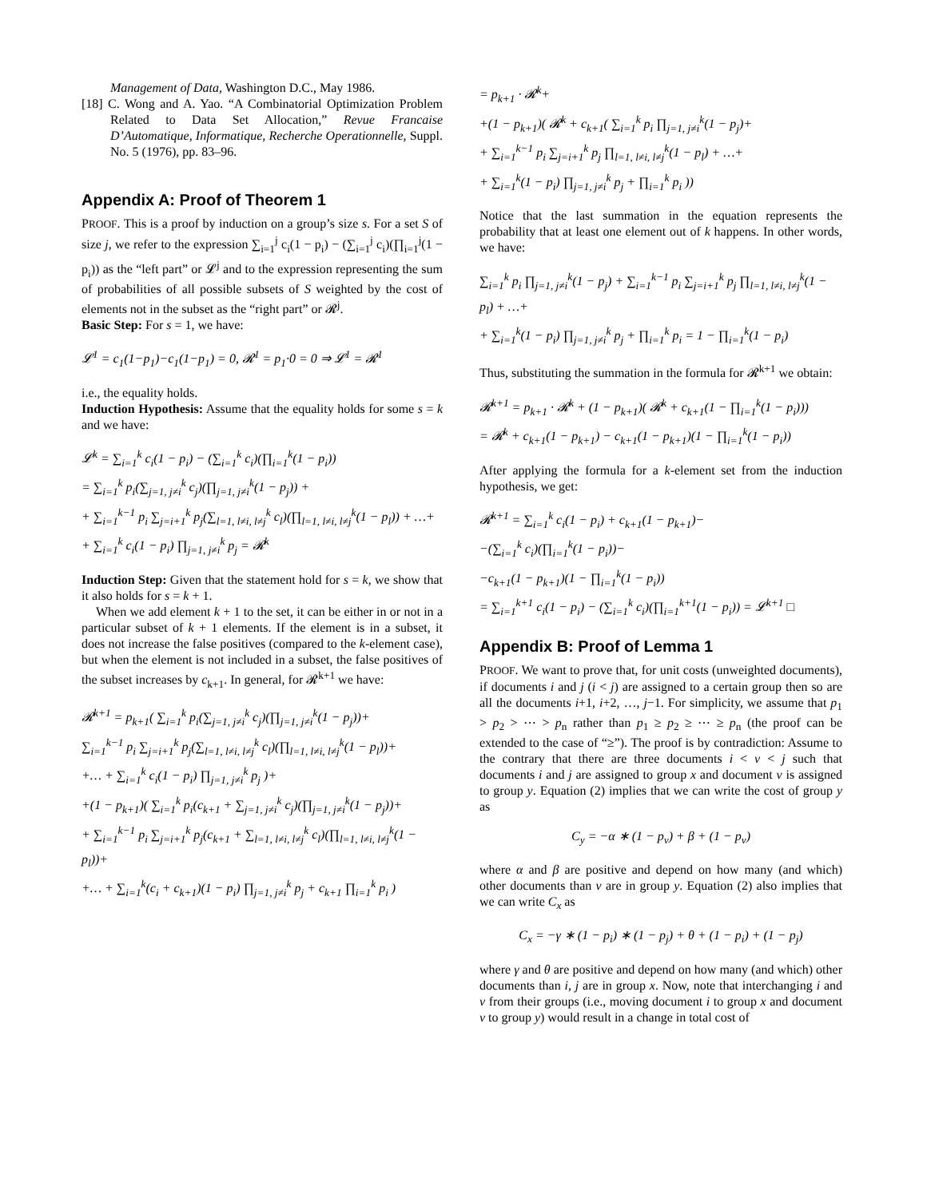Management of Data, Washington D.C., May 1986.
[18] C. Wong and A. Yao. “A Combinatorial Optimization Problem Related to Data Set Allocation,” Revue Francaise D’Automatique, Informatique, Recherche Operationnelle, Suppl. No. 5 (1976), pp. 83–96.
Appendix A: Proof of Theorem 1
PROOF. This is a proof by induction on a group’s size s. For a set S of size j, we refer to the expression ∑<sub>i=1</sub><sup>j</sup> c<sub>i</sub>(1 − p<sub>i</sub>) − (∑<sub>i=1</sub><sup>j</sup> c<sub>i</sub>)(∏<sub>i=1</sub><sup>j</sup>(1 − p<sub>i</sub>)) as the “left part” or 𝓛<sup>j</sup> and to the expression representing the sum of probabilities of all possible subsets of S weighted by the cost of elements not in the subset as the “right part” or 𝓡<sup>j</sup>.
Basic Step: For s = 1, we have:
𝓛<sup>1</sup> = c<sub>1</sub>(1−p<sub>1</sub>)−c<sub>1</sub>(1−p<sub>1</sub>) = 0, 𝓡<sup>1</sup> = p<sub>1</sub>·0 = 0 ⇒ 𝓛<sup>1</sup> = 𝓡<sup>1</sup>
i.e., the equality holds.
Induction Hypothesis: Assume that the equality holds for some s = k and we have:
𝓛<sup>k</sup> = ∑<sub>i=1</sub><sup>k</sup> c<sub>i</sub>(1 − p<sub>i</sub>) − (∑<sub>i=1</sub><sup>k</sup> c<sub>i</sub>)(∏<sub>i=1</sub><sup>k</sup>(1 − p<sub>i</sub>))
= ∑<sub>i=1</sub><sup>k</sup> p<sub>i</sub>(∑<sub>j=1, j≠i</sub><sup>k</sup> c<sub>j</sub>)(∏<sub>j=1, j≠i</sub><sup>k</sup>(1 − p<sub>j</sub>)) +
+ ∑<sub>i=1</sub><sup>k−1</sup> p<sub>i</sub> ∑<sub>j=i+1</sub><sup>k</sup> p<sub>j</sub>(∑<sub>l=1, l≠i, l≠j</sub><sup>k</sup> c<sub>l</sub>)(∏<sub>l=1, l≠i, l≠j</sub><sup>k</sup>(1 − p<sub>l</sub>)) + …+
+ ∑<sub>i=1</sub><sup>k</sup> c<sub>i</sub>(1 − p<sub>i</sub>) ∏<sub>j=1, j≠i</sub><sup>k</sup> p<sub>j</sub> = 𝓡<sup>k</sup>
Induction Step: Given that the statement hold for s = k, we show that it also holds for s = k + 1.
When we add element k + 1 to the set, it can be either in or not in a particular subset of k + 1 elements. If the element is in a subset, it does not increase the false positives (compared to the k-element case), but when the element is not included in a subset, the false positives of the subset increases by c<sub>k+1</sub>. In general, for 𝓡<sup>k+1</sup> we have:
𝓡<sup>k+1</sup> = p<sub>k+1</sub>( ∑<sub>i=1</sub><sup>k</sup> p<sub>i</sub>(∑<sub>j=1, j≠i</sub><sup>k</sup> c<sub>j</sub>)(∏<sub>j=1, j≠i</sub><sup>k</sup>(1 − p<sub>j</sub>))+
∑<sub>i=1</sub><sup>k−1</sup> p<sub>i</sub> ∑<sub>j=i+1</sub><sup>k</sup> p<sub>j</sub>(∑<sub>l=1, l≠i, l≠j</sub><sup>k</sup> c<sub>l</sub>)(∏<sub>l=1, l≠i, l≠j</sub><sup>k</sup>(1 − p<sub>l</sub>))+
+… + ∑<sub>i=1</sub><sup>k</sup> c<sub>i</sub>(1 − p<sub>i</sub>) ∏<sub>j=1, j≠i</sub><sup>k</sup> p<sub>j</sub> )+
+(1 − p<sub>k+1</sub>)( ∑<sub>i=1</sub><sup>k</sup> p<sub>i</sub>(c<sub>k+1</sub> + ∑<sub>j=1, j≠i</sub><sup>k</sup> c<sub>j</sub>)(∏<sub>j=1, j≠i</sub><sup>k</sup>(1 − p<sub>j</sub>))+
+ ∑<sub>i=1</sub><sup>k−1</sup> p<sub>i</sub> ∑<sub>j=i+1</sub><sup>k</sup> p<sub>j</sub>(c<sub>k+1</sub> + ∑<sub>l=1, l≠i, l≠j</sub><sup>k</sup> c<sub>l</sub>)(∏<sub>l=1, l≠i, l≠j</sub><sup>k</sup>(1 − p<sub>l</sub>))+
+… + ∑<sub>i=1</sub><sup>k</sup>(c<sub>i</sub> + c<sub>k+1</sub>)(1 − p<sub>i</sub>) ∏<sub>j=1, j≠i</sub><sup>k</sup> p<sub>j</sub> + c<sub>k+1</sub> ∏<sub>i=1</sub><sup>k</sup> p<sub>i</sub> )
= p<sub>k+1</sub> · 𝓡<sup>k</sup>+
+(1 − p<sub>k+1</sub>)( 𝓡<sup>k</sup> + c<sub>k+1</sub>( ∑<sub>i=1</sub><sup>k</sup> p<sub>i</sub> ∏<sub>j=1, j≠i</sub><sup>k</sup>(1 − p<sub>j</sub>)+
+ ∑<sub>i=1</sub><sup>k−1</sup> p<sub>i</sub> ∑<sub>j=i+1</sub><sup>k</sup> p<sub>j</sub> ∏<sub>l=1, l≠i, l≠j</sub><sup>k</sup>(1 − p<sub>l</sub>) + …+
+ ∑<sub>i=1</sub><sup>k</sup>(1 − p<sub>i</sub>) ∏<sub>j=1, j≠i</sub><sup>k</sup> p<sub>j</sub> + ∏<sub>i=1</sub><sup>k</sup> p<sub>i</sub> ))
Notice that the last summation in the equation represents the probability that at least one element out of k happens. In other words, we have:
∑<sub>i=1</sub><sup>k</sup> p<sub>i</sub> ∏<sub>j=1, j≠i</sub><sup>k</sup>(1 − p<sub>j</sub>) + ∑<sub>i=1</sub><sup>k−1</sup> p<sub>i</sub> ∑<sub>j=i+1</sub><sup>k</sup> p<sub>j</sub> ∏<sub>l=1, l≠i, l≠j</sub><sup>k</sup>(1 − p<sub>l</sub>) + …+
+ ∑<sub>i=1</sub><sup>k</sup>(1 − p<sub>i</sub>) ∏<sub>j=1, j≠i</sub><sup>k</sup> p<sub>j</sub> + ∏<sub>i=1</sub><sup>k</sup> p<sub>i</sub> = 1 − ∏<sub>i=1</sub><sup>k</sup>(1 − p<sub>i</sub>)
Thus, substituting the summation in the formula for 𝓡<sup>k+1</sup> we obtain:
𝓡<sup>k+1</sup> = p<sub>k+1</sub> · 𝓡<sup>k</sup> + (1 − p<sub>k+1</sub>)( 𝓡<sup>k</sup> + c<sub>k+1</sub>(1 − ∏<sub>i=1</sub><sup>k</sup>(1 − p<sub>i</sub>)))
= 𝓡<sup>k</sup> + c<sub>k+1</sub>(1 − p<sub>k+1</sub>) − c<sub>k+1</sub>(1 − p<sub>k+1</sub>)(1 − ∏<sub>i=1</sub><sup>k</sup>(1 − p<sub>i</sub>))
After applying the formula for a k-element set from the induction hypothesis, we get:
𝓡<sup>k+1</sup> = ∑<sub>i=1</sub><sup>k</sup> c<sub>i</sub>(1 − p<sub>i</sub>) + c<sub>k+1</sub>(1 − p<sub>k+1</sub>)−
−(∑<sub>i=1</sub><sup>k</sup> c<sub>i</sub>)(∏<sub>i=1</sub><sup>k</sup>(1 − p<sub>i</sub>))−
−c<sub>k+1</sub>(1 − p<sub>k+1</sub>)(1 − ∏<sub>i=1</sub><sup>k</sup>(1 − p<sub>i</sub>))
= ∑<sub>i=1</sub><sup>k+1</sup> c<sub>i</sub>(1 − p<sub>i</sub>) − (∑<sub>i=1</sub><sup>k</sup> c<sub>i</sub>)(∏<sub>i=1</sub><sup>k+1</sup>(1 − p<sub>i</sub>)) = 𝓛<sup>k+1</sup> □
Appendix B: Proof of Lemma 1
PROOF. We want to prove that, for unit costs (unweighted documents), if documents i and j (i < j) are assigned to a certain group then so are all the documents i+1, i+2, …, j−1. For simplicity, we assume that p<sub>1</sub> > p<sub>2</sub> > ⋯ > p<sub>n</sub> rather than p<sub>1</sub> ≥ p<sub>2</sub> ≥ ⋯ ≥ p<sub>n</sub> (the proof can be extended to the case of “≥”). The proof is by contradiction: Assume to the contrary that there are three documents i < v < j such that documents i and j are assigned to group x and document v is assigned to group y. Equation (2) implies that we can write the cost of group y as
C<sub>y</sub> = −α ∗ (1 − p<sub>v</sub>) + β + (1 − p<sub>v</sub>)
where α and β are positive and depend on how many (and which) other documents than v are in group y. Equation (2) also implies that we can write C<sub>x</sub> as
C<sub>x</sub> = −γ ∗ (1 − p<sub>i</sub>) ∗ (1 − p<sub>j</sub>) + θ + (1 − p<sub>i</sub>) + (1 − p<sub>j</sub>)
where γ and θ are positive and depend on how many (and which) other documents than i, j are in group x. Now, note that interchanging i and v from their groups (i.e., moving document i to group x and document v to group y) would result in a change in total cost of